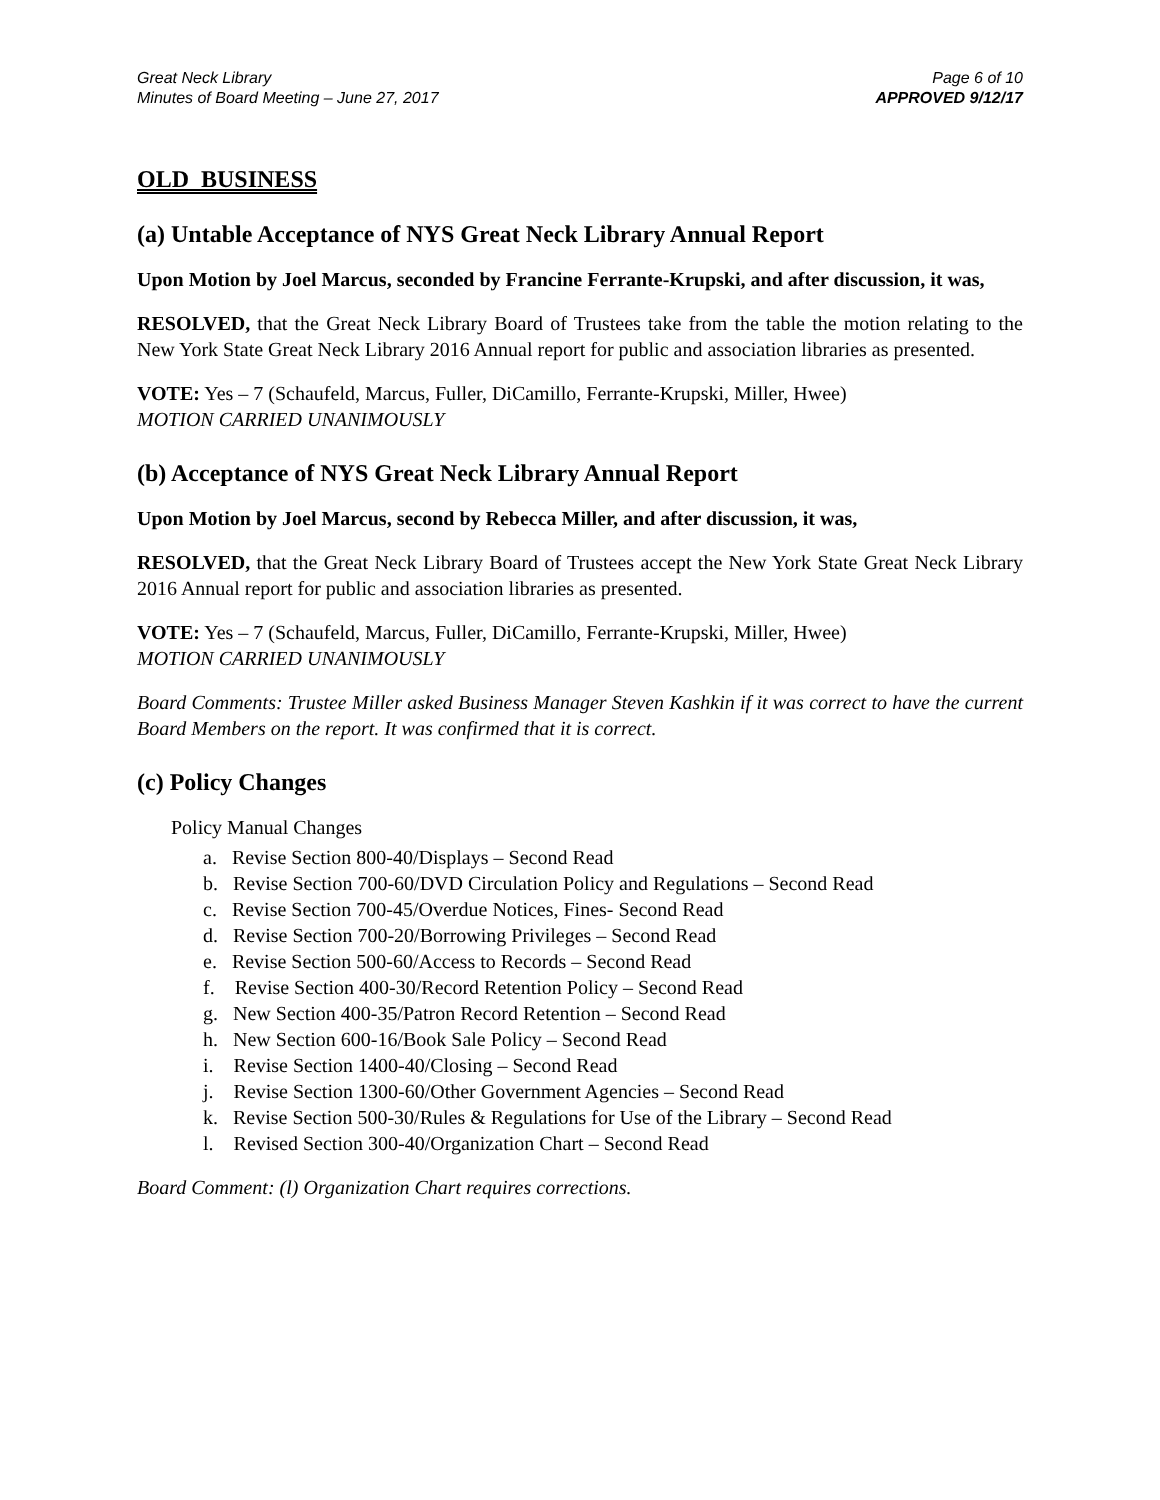Great Neck Library
Minutes of Board Meeting – June 27, 2017
Page 6 of 10
APPROVED 9/12/17
OLD BUSINESS
(a) Untable Acceptance of NYS Great Neck Library Annual Report
Upon Motion by Joel Marcus, seconded by Francine Ferrante-Krupski, and after discussion, it was,
RESOLVED, that the Great Neck Library Board of Trustees take from the table the motion relating to the New York State Great Neck Library 2016 Annual report for public and association libraries as presented.
VOTE: Yes – 7 (Schaufeld, Marcus, Fuller, DiCamillo, Ferrante-Krupski, Miller, Hwee)
MOTION CARRIED UNANIMOUSLY
(b) Acceptance of NYS Great Neck Library Annual Report
Upon Motion by Joel Marcus, second by Rebecca Miller, and after discussion, it was,
RESOLVED, that the Great Neck Library Board of Trustees accept the New York State Great Neck Library 2016 Annual report for public and association libraries as presented.
VOTE: Yes – 7 (Schaufeld, Marcus, Fuller, DiCamillo, Ferrante-Krupski, Miller, Hwee)
MOTION CARRIED UNANIMOUSLY
Board Comments: Trustee Miller asked Business Manager Steven Kashkin if it was correct to have the current Board Members on the report. It was confirmed that it is correct.
(c) Policy Changes
Policy Manual Changes
a. Revise Section 800-40/Displays – Second Read
b. Revise Section 700-60/DVD Circulation Policy and Regulations – Second Read
c. Revise Section 700-45/Overdue Notices, Fines- Second Read
d. Revise Section 700-20/Borrowing Privileges – Second Read
e. Revise Section 500-60/Access to Records – Second Read
f. Revise Section 400-30/Record Retention Policy – Second Read
g. New Section 400-35/Patron Record Retention – Second Read
h. New Section 600-16/Book Sale Policy – Second Read
i. Revise Section 1400-40/Closing – Second Read
j. Revise Section 1300-60/Other Government Agencies – Second Read
k. Revise Section 500-30/Rules & Regulations for Use of the Library – Second Read
l. Revised Section 300-40/Organization Chart – Second Read
Board Comment: (l) Organization Chart requires corrections.